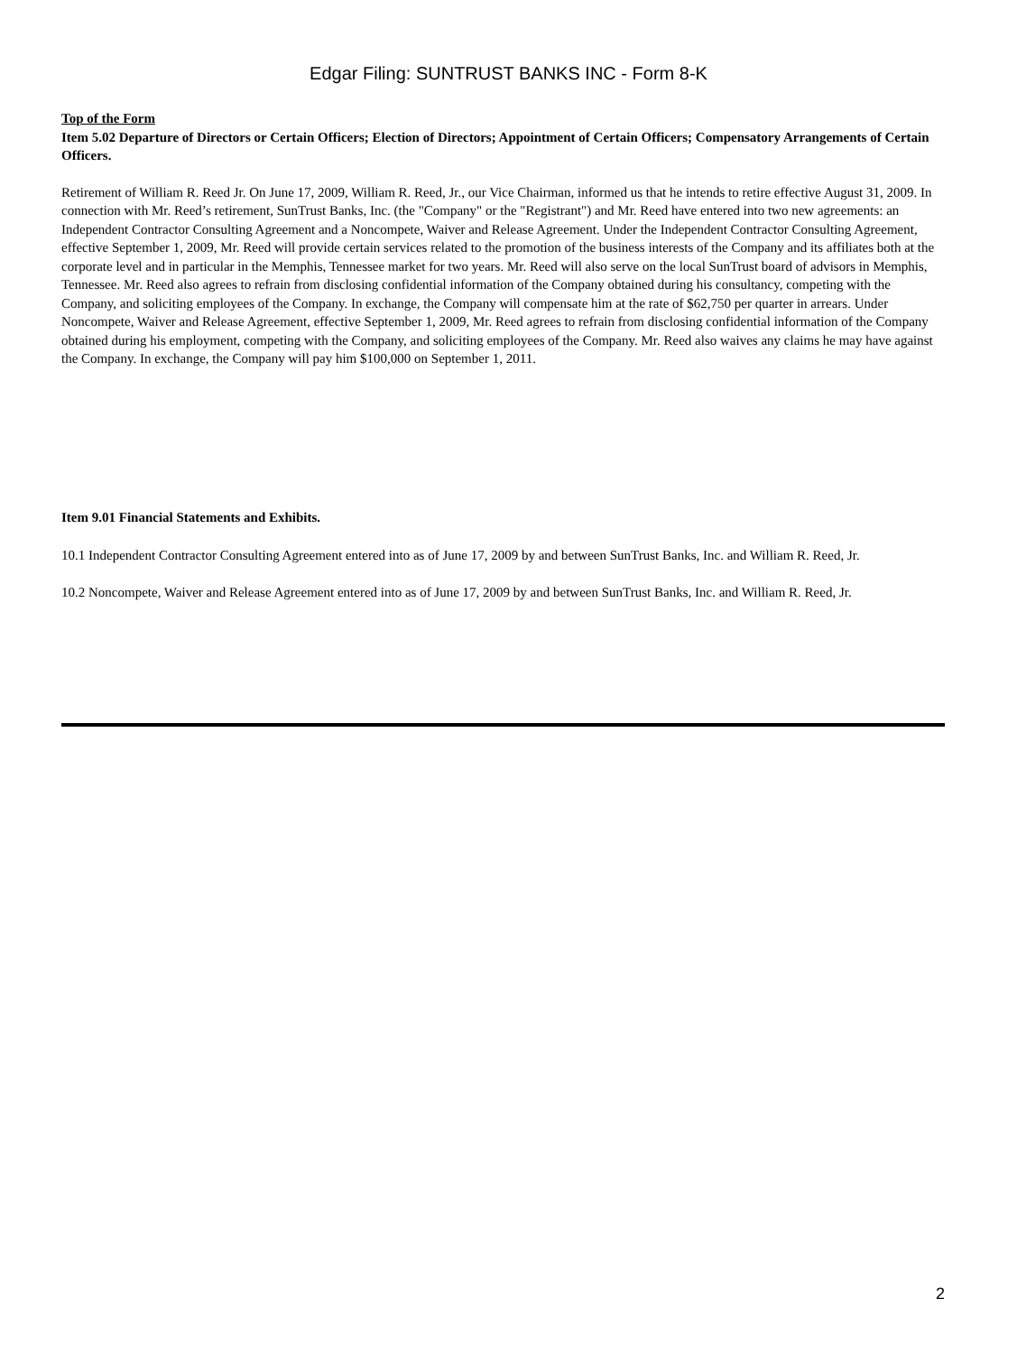Edgar Filing: SUNTRUST BANKS INC - Form 8-K
Top of the Form
Item 5.02 Departure of Directors or Certain Officers; Election of Directors; Appointment of Certain Officers; Compensatory Arrangements of Certain Officers.
Retirement of William R. Reed Jr. On June 17, 2009, William R. Reed, Jr., our Vice Chairman, informed us that he intends to retire effective August 31, 2009. In connection with Mr. Reed’s retirement, SunTrust Banks, Inc. (the "Company" or the "Registrant") and Mr. Reed have entered into two new agreements: an Independent Contractor Consulting Agreement and a Noncompete, Waiver and Release Agreement. Under the Independent Contractor Consulting Agreement, effective September 1, 2009, Mr. Reed will provide certain services related to the promotion of the business interests of the Company and its affiliates both at the corporate level and in particular in the Memphis, Tennessee market for two years. Mr. Reed will also serve on the local SunTrust board of advisors in Memphis, Tennessee. Mr. Reed also agrees to refrain from disclosing confidential information of the Company obtained during his consultancy, competing with the Company, and soliciting employees of the Company. In exchange, the Company will compensate him at the rate of $62,750 per quarter in arrears. Under Noncompete, Waiver and Release Agreement, effective September 1, 2009, Mr. Reed agrees to refrain from disclosing confidential information of the Company obtained during his employment, competing with the Company, and soliciting employees of the Company. Mr. Reed also waives any claims he may have against the Company. In exchange, the Company will pay him $100,000 on September 1, 2011.
Item 9.01 Financial Statements and Exhibits.
10.1 Independent Contractor Consulting Agreement entered into as of June 17, 2009 by and between SunTrust Banks, Inc. and William R. Reed, Jr.
10.2 Noncompete, Waiver and Release Agreement entered into as of June 17, 2009 by and between SunTrust Banks, Inc. and William R. Reed, Jr.
2